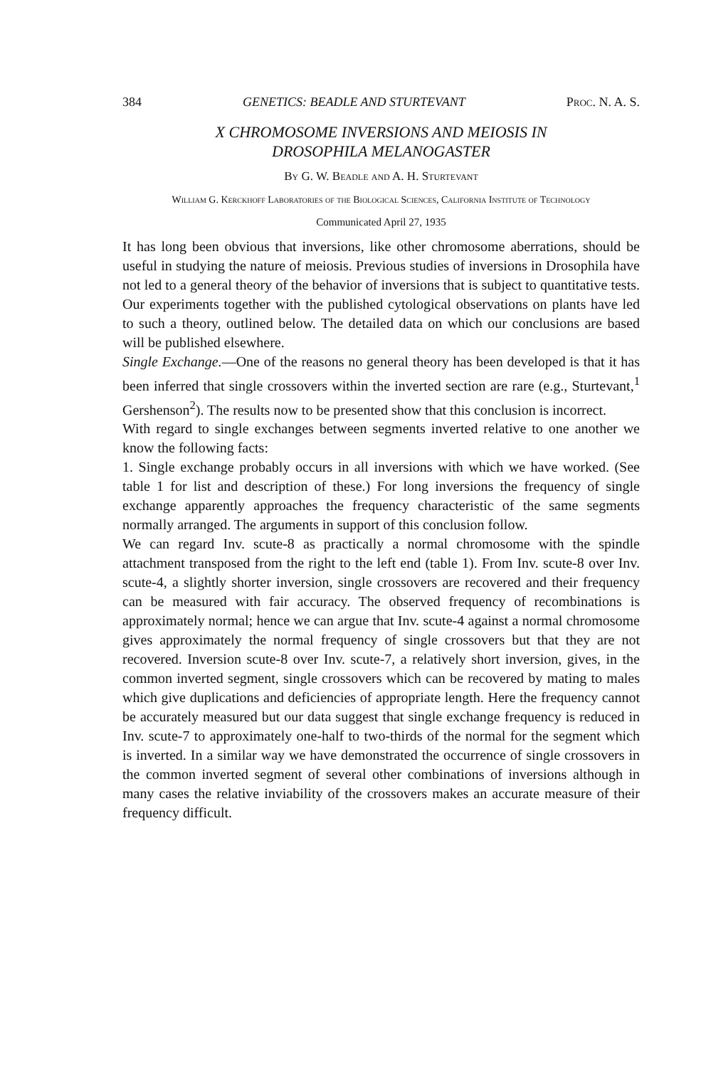384 GENETICS: BEADLE AND STURTEVANT Proc. N. A. S.
X CHROMOSOME INVERSIONS AND MEIOSIS IN
DROSOPHILA MELANOGASTER
By G. W. Beadle and A. H. Sturtevant
William G. Kerckhoff Laboratories of the Biological Sciences, California Institute of Technology
Communicated April 27, 1935
It has long been obvious that inversions, like other chromosome aberrations, should be useful in studying the nature of meiosis. Previous studies of inversions in Drosophila have not led to a general theory of the behavior of inversions that is subject to quantitative tests. Our experiments together with the published cytological observations on plants have led to such a theory, outlined below. The detailed data on which our conclusions are based will be published elsewhere.
Single Exchange.—One of the reasons no general theory has been developed is that it has been inferred that single crossovers within the inverted section are rare (e.g., Sturtevant,<sup>1</sup> Gershenson<sup>2</sup>). The results now to be presented show that this conclusion is incorrect.
With regard to single exchanges between segments inverted relative to one another we know the following facts:
1. Single exchange probably occurs in all inversions with which we have worked. (See table 1 for list and description of these.) For long inversions the frequency of single exchange apparently approaches the frequency characteristic of the same segments normally arranged. The arguments in support of this conclusion follow.
We can regard Inv. scute-8 as practically a normal chromosome with the spindle attachment transposed from the right to the left end (table 1). From Inv. scute-8 over Inv. scute-4, a slightly shorter inversion, single crossovers are recovered and their frequency can be measured with fair accuracy. The observed frequency of recombinations is approximately normal; hence we can argue that Inv. scute-4 against a normal chromosome gives approximately the normal frequency of single crossovers but that they are not recovered. Inversion scute-8 over Inv. scute-7, a relatively short inversion, gives, in the common inverted segment, single crossovers which can be recovered by mating to males which give duplications and deficiencies of appropriate length. Here the frequency cannot be accurately measured but our data suggest that single exchange frequency is reduced in Inv. scute-7 to approximately one-half to two-thirds of the normal for the segment which is inverted. In a similar way we have demonstrated the occurrence of single crossovers in the common inverted segment of several other combinations of inversions although in many cases the relative inviability of the crossovers makes an accurate measure of their frequency difficult.